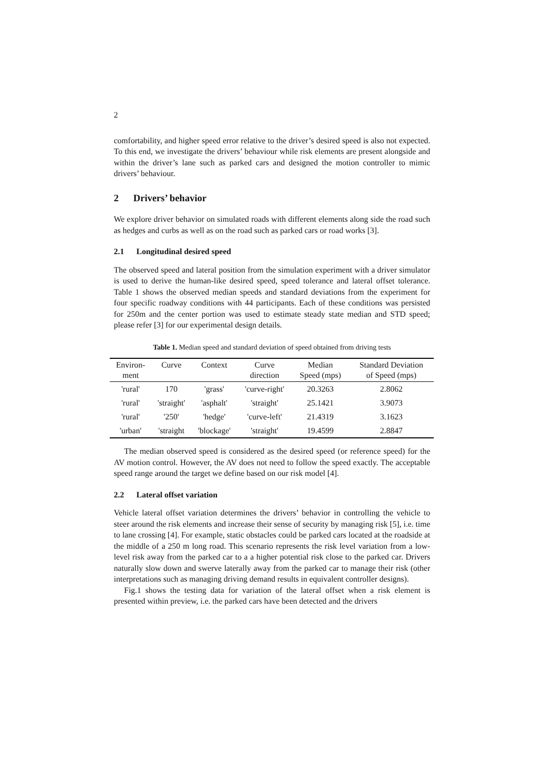2
comfortability, and higher speed error relative to the driver’s desired speed is also not expected. To this end, we investigate the drivers’ behaviour while risk elements are present alongside and within the driver’s lane such as parked cars and designed the motion controller to mimic drivers’ behaviour.
2 Drivers’ behavior
We explore driver behavior on simulated roads with different elements along side the road such as hedges and curbs as well as on the road such as parked cars or road works [3].
2.1 Longitudinal desired speed
The observed speed and lateral position from the simulation experiment with a driver simulator is used to derive the human-like desired speed, speed tolerance and lateral offset tolerance. Table 1 shows the observed median speeds and standard deviations from the experiment for four specific roadway conditions with 44 participants. Each of these conditions was persisted for 250m and the center portion was used to estimate steady state median and STD speed; please refer [3] for our experimental design details.
Table 1. Median speed and standard deviation of speed obtained from driving tests
| Environ- ment | Curve | Context | Curve direction | Median Speed (mps) | Standard Deviation of Speed (mps) |
| --- | --- | --- | --- | --- | --- |
| 'rural' | 170 | 'grass' | 'curve-right' | 20.3263 | 2.8062 |
| 'rural' | 'straight' | 'asphalt' | 'straight' | 25.1421 | 3.9073 |
| 'rural' | '250' | 'hedge' | 'curve-left' | 21.4319 | 3.1623 |
| 'urban' | 'straight | 'blockage' | 'straight' | 19.4599 | 2.8847 |
The median observed speed is considered as the desired speed (or reference speed) for the AV motion control. However, the AV does not need to follow the speed exactly. The acceptable speed range around the target we define based on our risk model [4].
2.2 Lateral offset variation
Vehicle lateral offset variation determines the drivers’ behavior in controlling the vehicle to steer around the risk elements and increase their sense of security by managing risk [5], i.e. time to lane crossing [4]. For example, static obstacles could be parked cars located at the roadside at the middle of a 250 m long road. This scenario represents the risk level variation from a low-level risk away from the parked car to a a higher potential risk close to the parked car. Drivers naturally slow down and swerve laterally away from the parked car to manage their risk (other interpretations such as managing driving demand results in equivalent controller designs).
Fig.1 shows the testing data for variation of the lateral offset when a risk element is presented within preview, i.e. the parked cars have been detected and the drivers